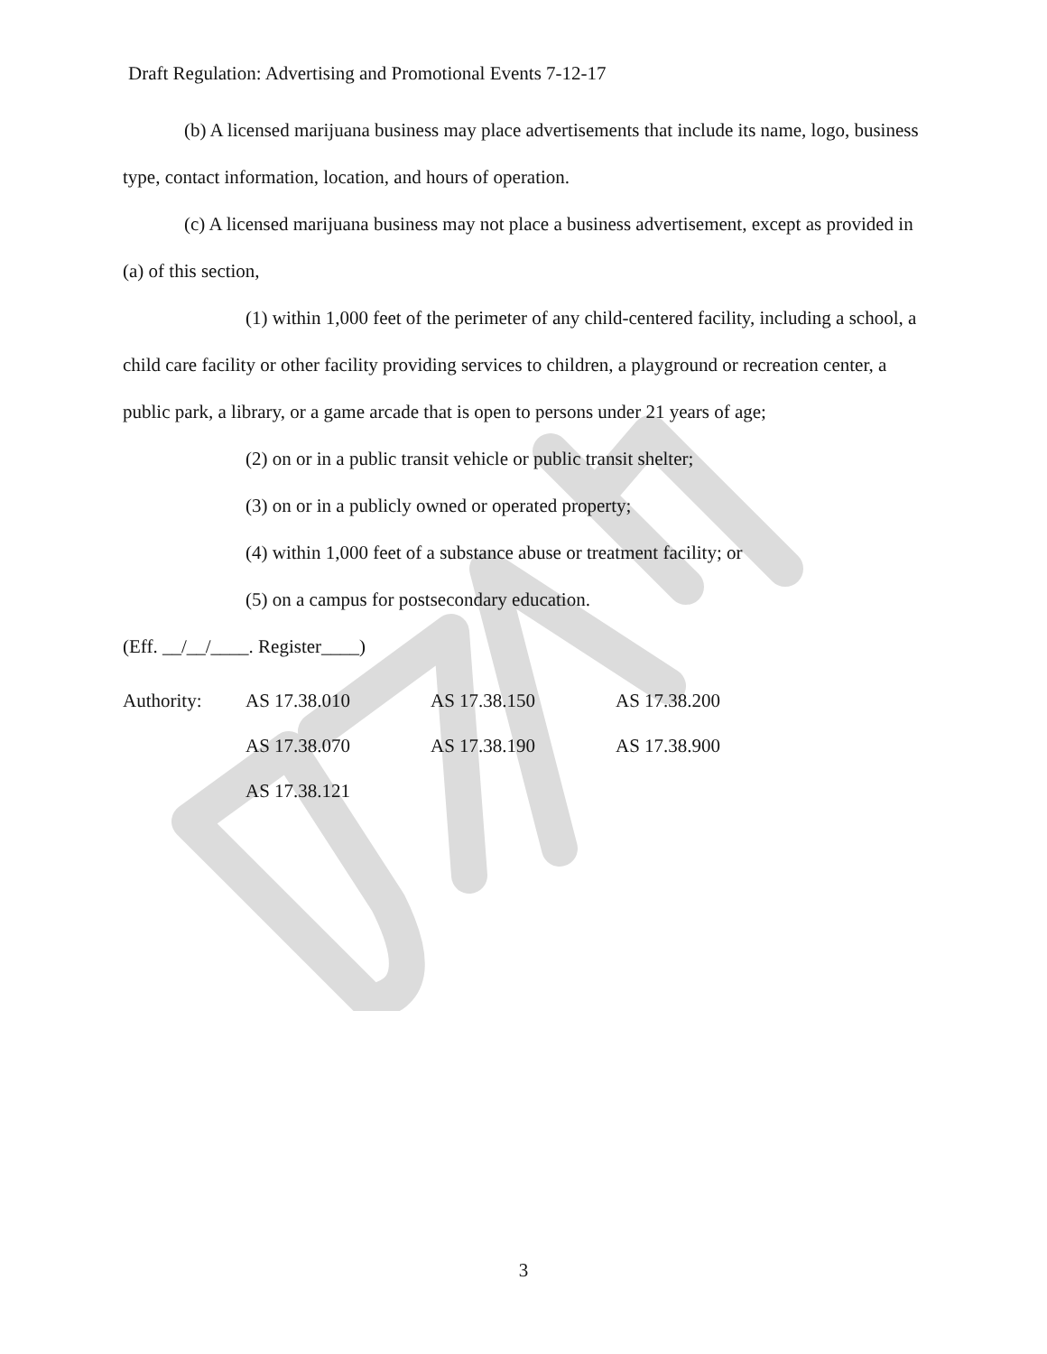Draft Regulation: Advertising and Promotional Events 7-12-17
(b) A licensed marijuana business may place advertisements that include its name, logo, business type, contact information, location, and hours of operation.
(c) A licensed marijuana business may not place a business advertisement, except as provided in (a) of this section,
(1) within 1,000 feet of the perimeter of any child-centered facility, including a school, a child care facility or other facility providing services to children, a playground or recreation center, a public park, a library, or a game arcade that is open to persons under 21 years of age;
(2) on or in a public transit vehicle or public transit shelter;
(3) on or in a publicly owned or operated property;
(4) within 1,000 feet of a substance abuse or treatment facility; or
(5) on a campus for postsecondary education.
(Eff. __/__/____. Register____)
| Authority: | AS 17.38.010 | AS 17.38.150 | AS 17.38.200 |
| | AS 17.38.070 | AS 17.38.190 | AS 17.38.900 |
| | AS 17.38.121 | | |
3